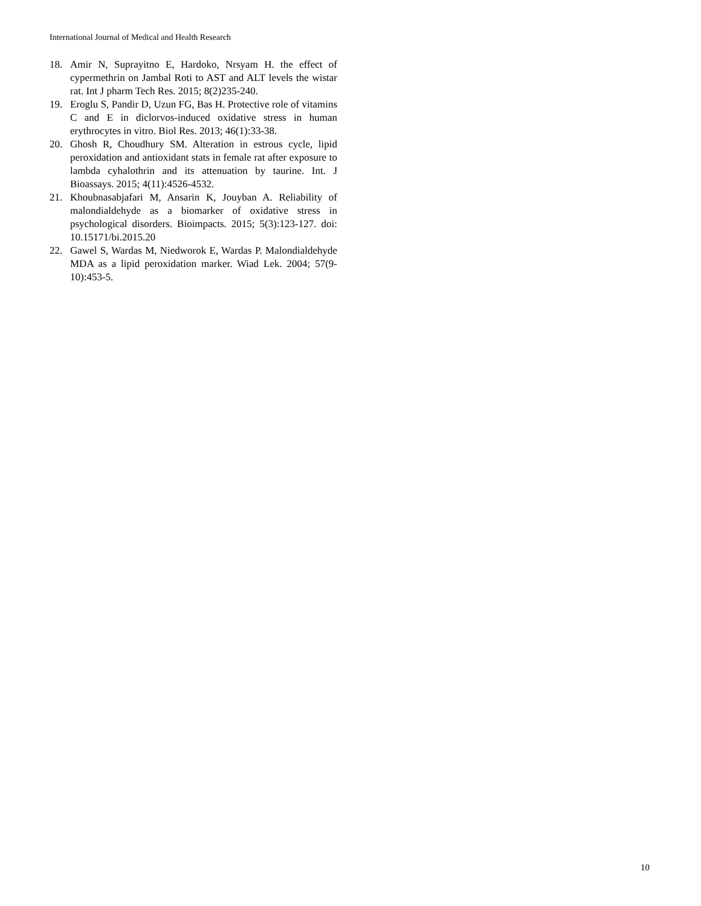International Journal of Medical and Health Research
18. Amir N, Suprayitno E, Hardoko, Nrsyam H. the effect of cypermethrin on Jambal Roti to AST and ALT levels the wistar rat. Int J pharm Tech Res. 2015; 8(2)235-240.
19. Eroglu S, Pandir D, Uzun FG, Bas H. Protective role of vitamins C and E in diclorvos-induced oxidative stress in human erythrocytes in vitro. Biol Res. 2013; 46(1):33-38.
20. Ghosh R, Choudhury SM. Alteration in estrous cycle, lipid peroxidation and antioxidant stats in female rat after exposure to lambda cyhalothrin and its attenuation by taurine. Int. J Bioassays. 2015; 4(11):4526-4532.
21. Khoubnasabjafari M, Ansarin K, Jouyban A. Reliability of malondialdehyde as a biomarker of oxidative stress in psychological disorders. Bioimpacts. 2015; 5(3):123-127. doi: 10.15171/bi.2015.20
22. Gawel S, Wardas M, Niedworok E, Wardas P. Malondialdehyde MDA as a lipid peroxidation marker. Wiad Lek. 2004; 57(9-10):453-5.
10